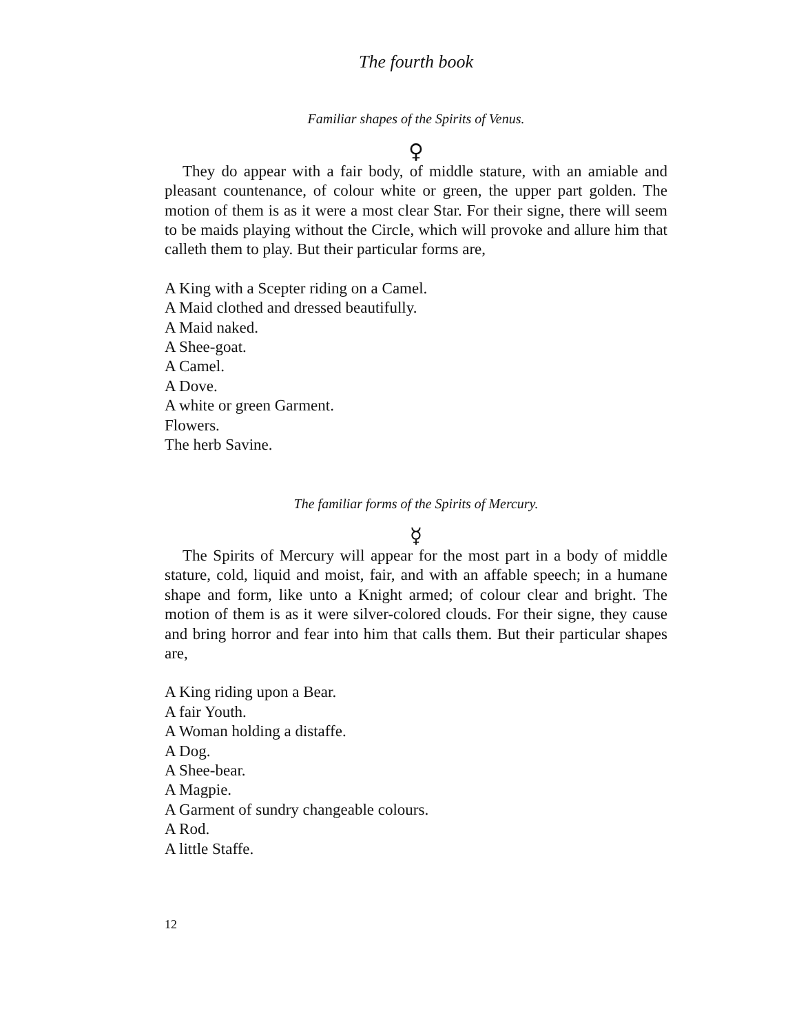The fourth book
Familiar shapes of the Spirits of Venus.
♀
They do appear with a fair body, of middle stature, with an amiable and pleasant countenance, of colour white or green, the upper part golden. The motion of them is as it were a most clear Star. For their signe, there will seem to be maids playing without the Circle, which will provoke and allure him that calleth them to play. But their particular forms are,
A King with a Scepter riding on a Camel.
A Maid clothed and dressed beautifully.
A Maid naked.
A Shee-goat.
A Camel.
A Dove.
A white or green Garment.
Flowers.
The herb Savine.
The familiar forms of the Spirits of Mercury.
☿
The Spirits of Mercury will appear for the most part in a body of middle stature, cold, liquid and moist, fair, and with an affable speech; in a humane shape and form, like unto a Knight armed; of colour clear and bright. The motion of them is as it were silver-colored clouds. For their signe, they cause and bring horror and fear into him that calls them. But their particular shapes are,
A King riding upon a Bear.
A fair Youth.
A Woman holding a distaffe.
A Dog.
A Shee-bear.
A Magpie.
A Garment of sundry changeable colours.
A Rod.
A little Staffe.
12